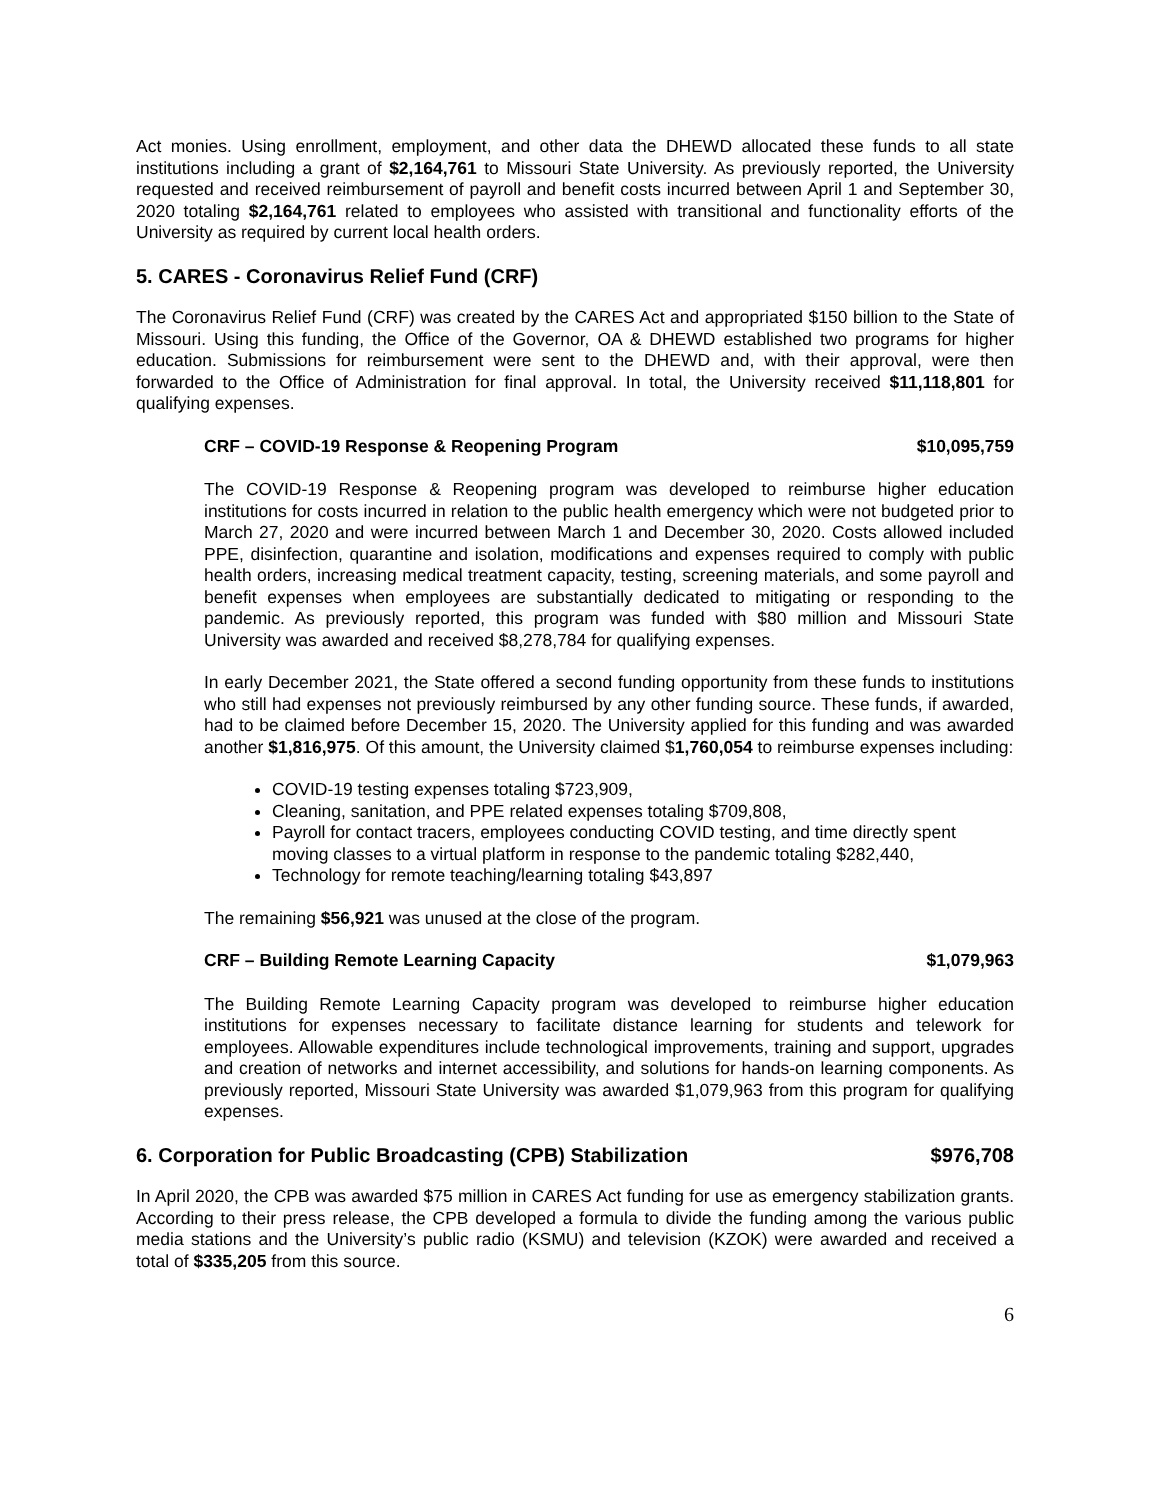Act monies. Using enrollment, employment, and other data the DHEWD allocated these funds to all state institutions including a grant of $2,164,761 to Missouri State University. As previously reported, the University requested and received reimbursement of payroll and benefit costs incurred between April 1 and September 30, 2020 totaling $2,164,761 related to employees who assisted with transitional and functionality efforts of the University as required by current local health orders.
5. CARES - Coronavirus Relief Fund (CRF)
The Coronavirus Relief Fund (CRF) was created by the CARES Act and appropriated $150 billion to the State of Missouri. Using this funding, the Office of the Governor, OA & DHEWD established two programs for higher education. Submissions for reimbursement were sent to the DHEWD and, with their approval, were then forwarded to the Office of Administration for final approval. In total, the University received $11,118,801 for qualifying expenses.
CRF – COVID-19 Response & Reopening Program $10,095,759
The COVID-19 Response & Reopening program was developed to reimburse higher education institutions for costs incurred in relation to the public health emergency which were not budgeted prior to March 27, 2020 and were incurred between March 1 and December 30, 2020. Costs allowed included PPE, disinfection, quarantine and isolation, modifications and expenses required to comply with public health orders, increasing medical treatment capacity, testing, screening materials, and some payroll and benefit expenses when employees are substantially dedicated to mitigating or responding to the pandemic. As previously reported, this program was funded with $80 million and Missouri State University was awarded and received $8,278,784 for qualifying expenses.
In early December 2021, the State offered a second funding opportunity from these funds to institutions who still had expenses not previously reimbursed by any other funding source. These funds, if awarded, had to be claimed before December 15, 2020. The University applied for this funding and was awarded another $1,816,975. Of this amount, the University claimed $1,760,054 to reimburse expenses including:
COVID-19 testing expenses totaling $723,909,
Cleaning, sanitation, and PPE related expenses totaling $709,808,
Payroll for contact tracers, employees conducting COVID testing, and time directly spent moving classes to a virtual platform in response to the pandemic totaling $282,440,
Technology for remote teaching/learning totaling $43,897
The remaining $56,921 was unused at the close of the program.
CRF – Building Remote Learning Capacity $1,079,963
The Building Remote Learning Capacity program was developed to reimburse higher education institutions for expenses necessary to facilitate distance learning for students and telework for employees. Allowable expenditures include technological improvements, training and support, upgrades and creation of networks and internet accessibility, and solutions for hands-on learning components. As previously reported, Missouri State University was awarded $1,079,963 from this program for qualifying expenses.
6. Corporation for Public Broadcasting (CPB) Stabilization $976,708
In April 2020, the CPB was awarded $75 million in CARES Act funding for use as emergency stabilization grants. According to their press release, the CPB developed a formula to divide the funding among the various public media stations and the University’s public radio (KSMU) and television (KZOK) were awarded and received a total of $335,205 from this source.
6